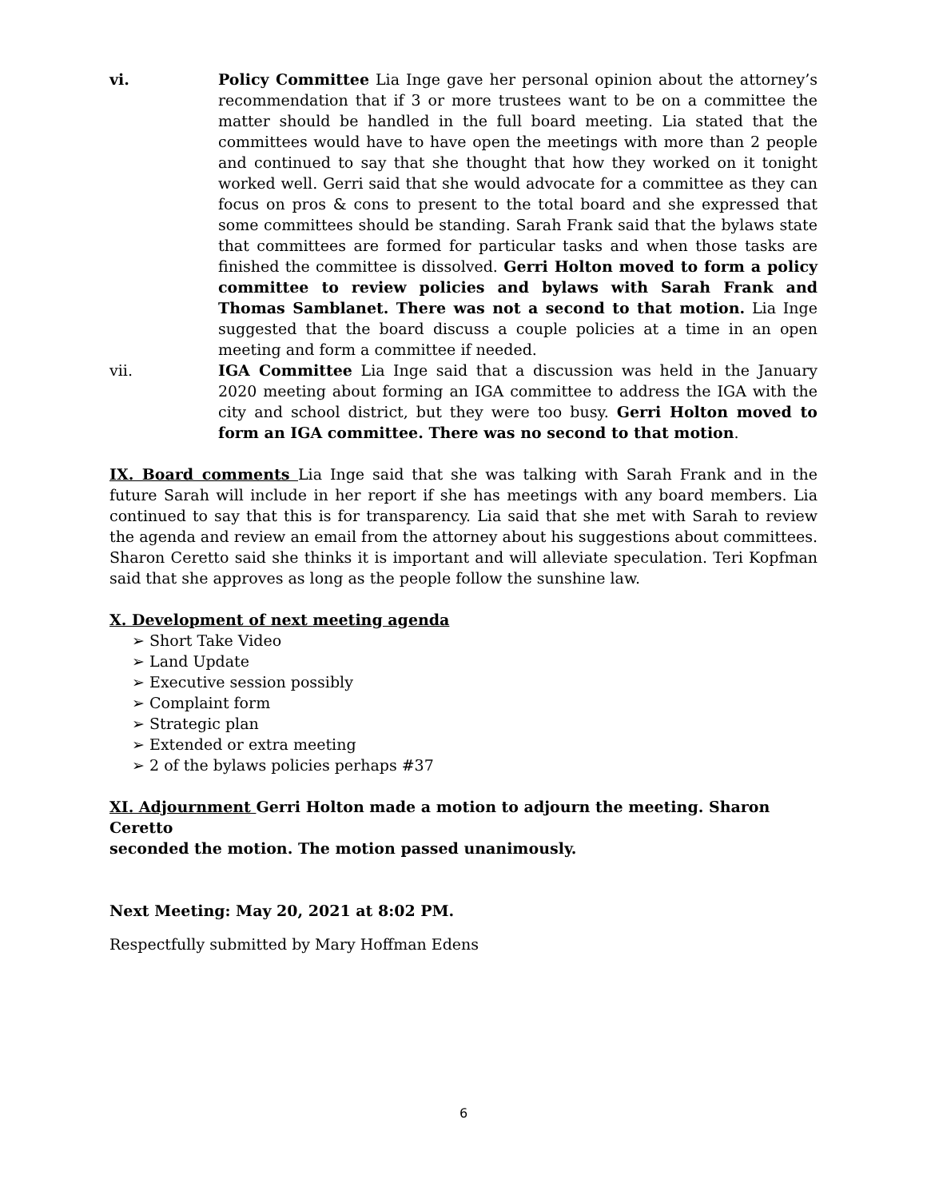vi. Policy Committee Lia Inge gave her personal opinion about the attorney’s recommendation that if 3 or more trustees want to be on a committee the matter should be handled in the full board meeting. Lia stated that the committees would have to have open the meetings with more than 2 people and continued to say that she thought that how they worked on it tonight worked well. Gerri said that she would advocate for a committee as they can focus on pros & cons to present to the total board and she expressed that some committees should be standing. Sarah Frank said that the bylaws state that committees are formed for particular tasks and when those tasks are finished the committee is dissolved. Gerri Holton moved to form a policy committee to review policies and bylaws with Sarah Frank and Thomas Samblanet. There was not a second to that motion. Lia Inge suggested that the board discuss a couple policies at a time in an open meeting and form a committee if needed.
vii. IGA Committee Lia Inge said that a discussion was held in the January 2020 meeting about forming an IGA committee to address the IGA with the city and school district, but they were too busy. Gerri Holton moved to form an IGA committee. There was no second to that motion.
IX. Board comments Lia Inge said that she was talking with Sarah Frank and in the future Sarah will include in her report if she has meetings with any board members. Lia continued to say that this is for transparency. Lia said that she met with Sarah to review the agenda and review an email from the attorney about his suggestions about committees. Sharon Ceretto said she thinks it is important and will alleviate speculation. Teri Kopfman said that she approves as long as the people follow the sunshine law.
X. Development of next meeting agenda
➢ Short Take Video
➢ Land Update
➢ Executive session possibly
➢ Complaint form
➢ Strategic plan
➢ Extended or extra meeting
➢ 2 of the bylaws policies perhaps #37
XI. Adjournment Gerri Holton made a motion to adjourn the meeting. Sharon Ceretto
seconded the motion. The motion passed unanimously.
Next Meeting: May 20, 2021 at 8:02 PM.
Respectfully submitted by Mary Hoffman Edens
6